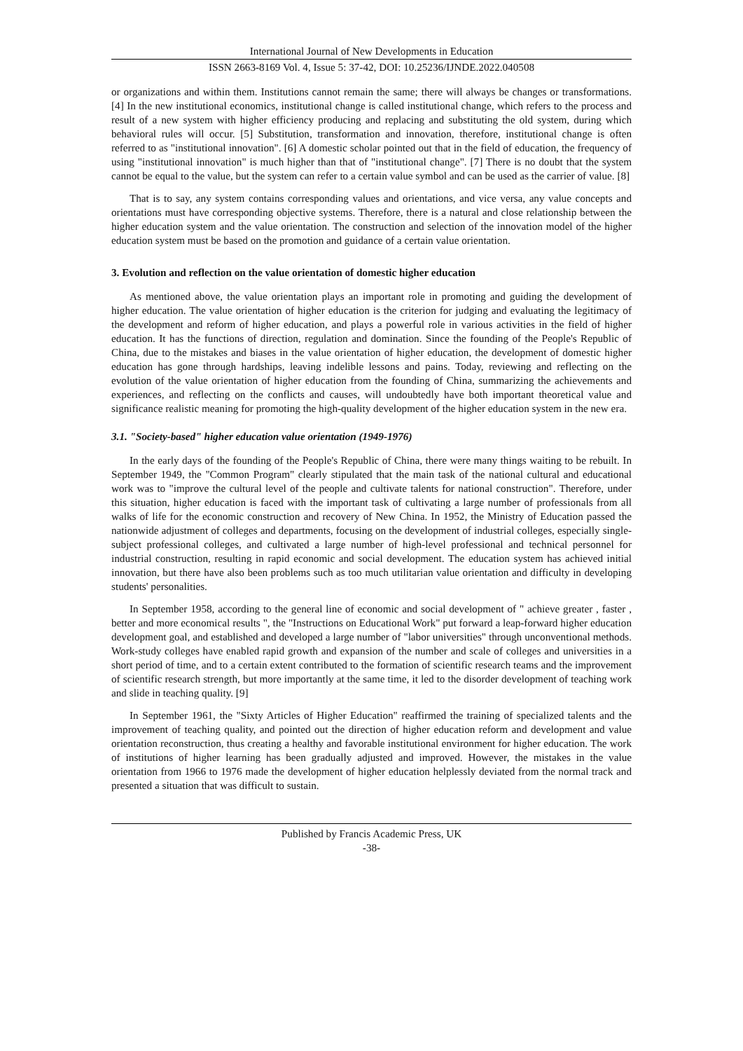International Journal of New Developments in Education
ISSN 2663-8169 Vol. 4, Issue 5: 37-42, DOI: 10.25236/IJNDE.2022.040508
or organizations and within them. Institutions cannot remain the same; there will always be changes or transformations. [4] In the new institutional economics, institutional change is called institutional change, which refers to the process and result of a new system with higher efficiency producing and replacing and substituting the old system, during which behavioral rules will occur. [5] Substitution, transformation and innovation, therefore, institutional change is often referred to as "institutional innovation". [6] A domestic scholar pointed out that in the field of education, the frequency of using "institutional innovation" is much higher than that of "institutional change". [7] There is no doubt that the system cannot be equal to the value, but the system can refer to a certain value symbol and can be used as the carrier of value. [8]
That is to say, any system contains corresponding values and orientations, and vice versa, any value concepts and orientations must have corresponding objective systems. Therefore, there is a natural and close relationship between the higher education system and the value orientation. The construction and selection of the innovation model of the higher education system must be based on the promotion and guidance of a certain value orientation.
3. Evolution and reflection on the value orientation of domestic higher education
As mentioned above, the value orientation plays an important role in promoting and guiding the development of higher education. The value orientation of higher education is the criterion for judging and evaluating the legitimacy of the development and reform of higher education, and plays a powerful role in various activities in the field of higher education. It has the functions of direction, regulation and domination. Since the founding of the People's Republic of China, due to the mistakes and biases in the value orientation of higher education, the development of domestic higher education has gone through hardships, leaving indelible lessons and pains. Today, reviewing and reflecting on the evolution of the value orientation of higher education from the founding of China, summarizing the achievements and experiences, and reflecting on the conflicts and causes, will undoubtedly have both important theoretical value and significance realistic meaning for promoting the high-quality development of the higher education system in the new era.
3.1. "Society-based" higher education value orientation (1949-1976)
In the early days of the founding of the People's Republic of China, there were many things waiting to be rebuilt. In September 1949, the "Common Program" clearly stipulated that the main task of the national cultural and educational work was to "improve the cultural level of the people and cultivate talents for national construction". Therefore, under this situation, higher education is faced with the important task of cultivating a large number of professionals from all walks of life for the economic construction and recovery of New China. In 1952, the Ministry of Education passed the nationwide adjustment of colleges and departments, focusing on the development of industrial colleges, especially single-subject professional colleges, and cultivated a large number of high-level professional and technical personnel for industrial construction, resulting in rapid economic and social development. The education system has achieved initial innovation, but there have also been problems such as too much utilitarian value orientation and difficulty in developing students' personalities.
In September 1958, according to the general line of economic and social development of " achieve greater , faster , better and more economical results ", the "Instructions on Educational Work" put forward a leap-forward higher education development goal, and established and developed a large number of "labor universities" through unconventional methods. Work-study colleges have enabled rapid growth and expansion of the number and scale of colleges and universities in a short period of time, and to a certain extent contributed to the formation of scientific research teams and the improvement of scientific research strength, but more importantly at the same time, it led to the disorder development of teaching work and slide in teaching quality. [9]
In September 1961, the "Sixty Articles of Higher Education" reaffirmed the training of specialized talents and the improvement of teaching quality, and pointed out the direction of higher education reform and development and value orientation reconstruction, thus creating a healthy and favorable institutional environment for higher education. The work of institutions of higher learning has been gradually adjusted and improved. However, the mistakes in the value orientation from 1966 to 1976 made the development of higher education helplessly deviated from the normal track and presented a situation that was difficult to sustain.
Published by Francis Academic Press, UK
-38-